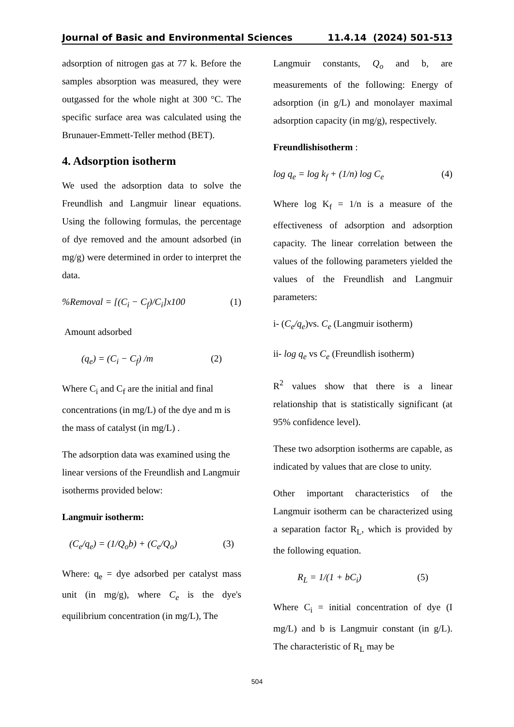Journal of Basic and Environmental Sciences 11.4.14 (2024) 501-513
adsorption of nitrogen gas at 77 k. Before the samples absorption was measured, they were outgassed for the whole night at 300 °C. The specific surface area was calculated using the Brunauer-Emmett-Teller method (BET).
4. Adsorption isotherm
We used the adsorption data to solve the Freundlish and Langmuir linear equations. Using the following formulas, the percentage of dye removed and the amount adsorbed (in mg/g) were determined in order to interpret the data.
%Removal = [(C<sub>i</sub> − C<sub>f</sub>)/C<sub>i</sub>]x100 (1)
Amount adsorbed
(q<sub>e</sub>) = (C<sub>i</sub> − C<sub>f</sub>) /m (2)
Where C<sub>i</sub> and C<sub>f</sub> are the initial and final concentrations (in mg/L) of the dye and m is the mass of catalyst (in mg/L) .
The adsorption data was examined using the linear versions of the Freundlish and Langmuir isotherms provided below:
Langmuir isotherm:
(C<sub>e</sub>/q<sub>e</sub>) = (1/Q<sub>o</sub>b) + (C<sub>e</sub>/Q<sub>o</sub>) (3)
Where: q<sub>e</sub> = dye adsorbed per catalyst mass unit (in mg/g), where C<sub>e</sub> is the dye's equilibrium concentration (in mg/L), The
Langmuir constants, Q<sub>o</sub> and b, are measurements of the following: Energy of adsorption (in g/L) and monolayer maximal adsorption capacity (in mg/g), respectively.
Freundlishisotherm :
log q<sub>e</sub> = log k<sub>f</sub> + (1/n) log C<sub>e</sub> (4)
Where log K<sub>f</sub> = 1/n is a measure of the effectiveness of adsorption and adsorption capacity. The linear correlation between the values of the following parameters yielded the values of the Freundlish and Langmuir parameters:
i- (C<sub>e</sub>/q<sub>e</sub>)vs. C<sub>e</sub> (Langmuir isotherm)
ii- log q<sub>e</sub> vs C<sub>e</sub> (Freundlish isotherm)
R<sup>2</sup> values show that there is a linear relationship that is statistically significant (at 95% confidence level).
These two adsorption isotherms are capable, as indicated by values that are close to unity.
Other important characteristics of the Langmuir isotherm can be characterized using a separation factor R<sub>L</sub>, which is provided by the following equation.
R<sub>L</sub> = 1/(1 + bC<sub>i</sub>) (5)
Where C<sub>i</sub> = initial concentration of dye (I mg/L) and b is Langmuir constant (in g/L). The characteristic of R<sub>L</sub> may be
504